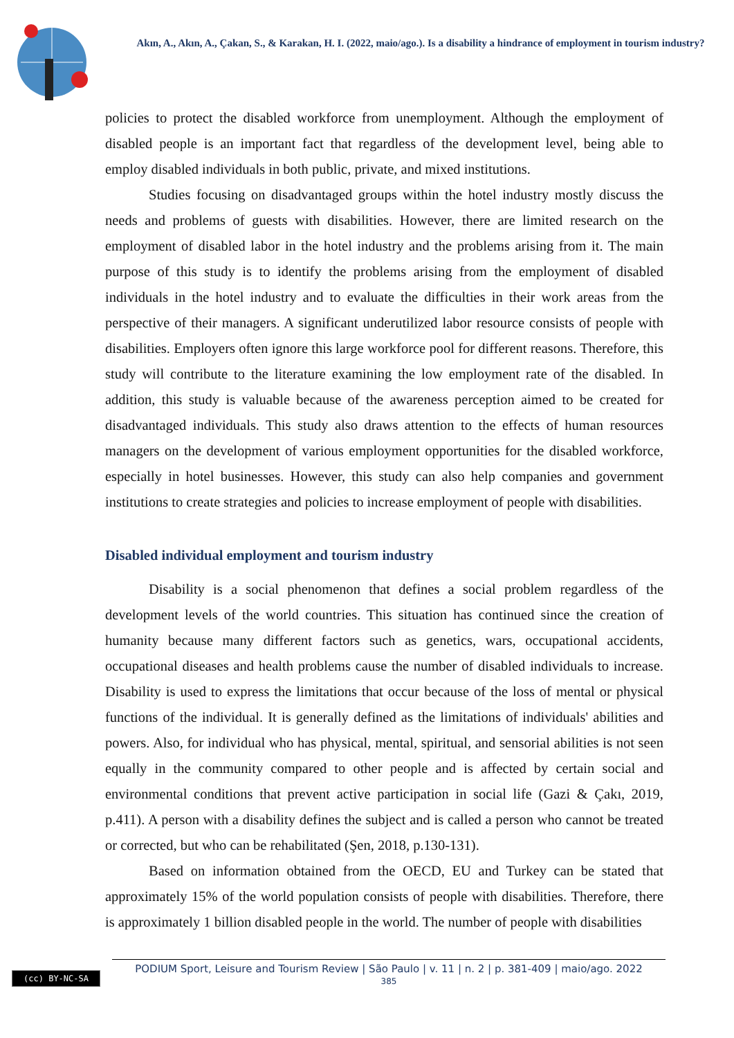Akın, A., Akın, A., Çakan, S., & Karakan, H. I. (2022, maio/ago.). Is a disability a hindrance of employment in tourism industry?
policies to protect the disabled workforce from unemployment. Although the employment of disabled people is an important fact that regardless of the development level, being able to employ disabled individuals in both public, private, and mixed institutions.
Studies focusing on disadvantaged groups within the hotel industry mostly discuss the needs and problems of guests with disabilities. However, there are limited research on the employment of disabled labor in the hotel industry and the problems arising from it. The main purpose of this study is to identify the problems arising from the employment of disabled individuals in the hotel industry and to evaluate the difficulties in their work areas from the perspective of their managers. A significant underutilized labor resource consists of people with disabilities. Employers often ignore this large workforce pool for different reasons. Therefore, this study will contribute to the literature examining the low employment rate of the disabled. In addition, this study is valuable because of the awareness perception aimed to be created for disadvantaged individuals. This study also draws attention to the effects of human resources managers on the development of various employment opportunities for the disabled workforce, especially in hotel businesses. However, this study can also help companies and government institutions to create strategies and policies to increase employment of people with disabilities.
Disabled individual employment and tourism industry
Disability is a social phenomenon that defines a social problem regardless of the development levels of the world countries. This situation has continued since the creation of humanity because many different factors such as genetics, wars, occupational accidents, occupational diseases and health problems cause the number of disabled individuals to increase. Disability is used to express the limitations that occur because of the loss of mental or physical functions of the individual. It is generally defined as the limitations of individuals' abilities and powers. Also, for individual who has physical, mental, spiritual, and sensorial abilities is not seen equally in the community compared to other people and is affected by certain social and environmental conditions that prevent active participation in social life (Gazi & Çakı, 2019, p.411). A person with a disability defines the subject and is called a person who cannot be treated or corrected, but who can be rehabilitated (Şen, 2018, p.130-131).
Based on information obtained from the OECD, EU and Turkey can be stated that approximately 15% of the world population consists of people with disabilities. Therefore, there is approximately 1 billion disabled people in the world. The number of people with disabilities
(cc) BY-NC-SA
PODIUM Sport, Leisure and Tourism Review | São Paulo | v. 11 | n. 2 | p. 381-409 | maio/ago. 2022
385